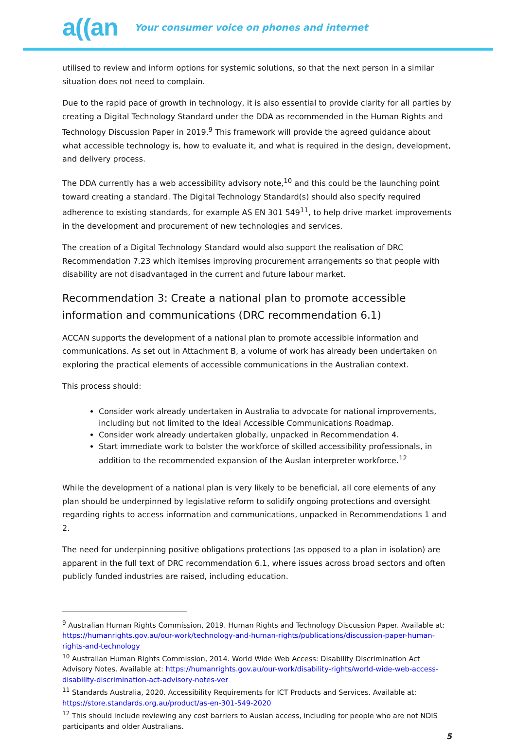a((an Your consumer voice on phones and internet
utilised to review and inform options for systemic solutions, so that the next person in a similar situation does not need to complain.
Due to the rapid pace of growth in technology, it is also essential to provide clarity for all parties by creating a Digital Technology Standard under the DDA as recommended in the Human Rights and Technology Discussion Paper in 2019.<sup>9</sup> This framework will provide the agreed guidance about what accessible technology is, how to evaluate it, and what is required in the design, development, and delivery process.
The DDA currently has a web accessibility advisory note,<sup>10</sup> and this could be the launching point toward creating a standard. The Digital Technology Standard(s) should also specify required adherence to existing standards, for example AS EN 301 549<sup>11</sup>, to help drive market improvements in the development and procurement of new technologies and services.
The creation of a Digital Technology Standard would also support the realisation of DRC Recommendation 7.23 which itemises improving procurement arrangements so that people with disability are not disadvantaged in the current and future labour market.
Recommendation 3: Create a national plan to promote accessible information and communications (DRC recommendation 6.1)
ACCAN supports the development of a national plan to promote accessible information and communications. As set out in Attachment B, a volume of work has already been undertaken on exploring the practical elements of accessible communications in the Australian context.
This process should:
Consider work already undertaken in Australia to advocate for national improvements, including but not limited to the Ideal Accessible Communications Roadmap.
Consider work already undertaken globally, unpacked in Recommendation 4.
Start immediate work to bolster the workforce of skilled accessibility professionals, in addition to the recommended expansion of the Auslan interpreter workforce.<sup>12</sup>
While the development of a national plan is very likely to be beneficial, all core elements of any plan should be underpinned by legislative reform to solidify ongoing protections and oversight regarding rights to access information and communications, unpacked in Recommendations 1 and 2.
The need for underpinning positive obligations protections (as opposed to a plan in isolation) are apparent in the full text of DRC recommendation 6.1, where issues across broad sectors and often publicly funded industries are raised, including education.
<sup>9</sup> Australian Human Rights Commission, 2019. Human Rights and Technology Discussion Paper. Available at: https://humanrights.gov.au/our-work/technology-and-human-rights/publications/discussion-paper-human-rights-and-technology
<sup>10</sup> Australian Human Rights Commission, 2014. World Wide Web Access: Disability Discrimination Act Advisory Notes. Available at: https://humanrights.gov.au/our-work/disability-rights/world-wide-web-access-disability-discrimination-act-advisory-notes-ver
<sup>11</sup> Standards Australia, 2020. Accessibility Requirements for ICT Products and Services. Available at: https://store.standards.org.au/product/as-en-301-549-2020
<sup>12</sup> This should include reviewing any cost barriers to Auslan access, including for people who are not NDIS participants and older Australians.
5